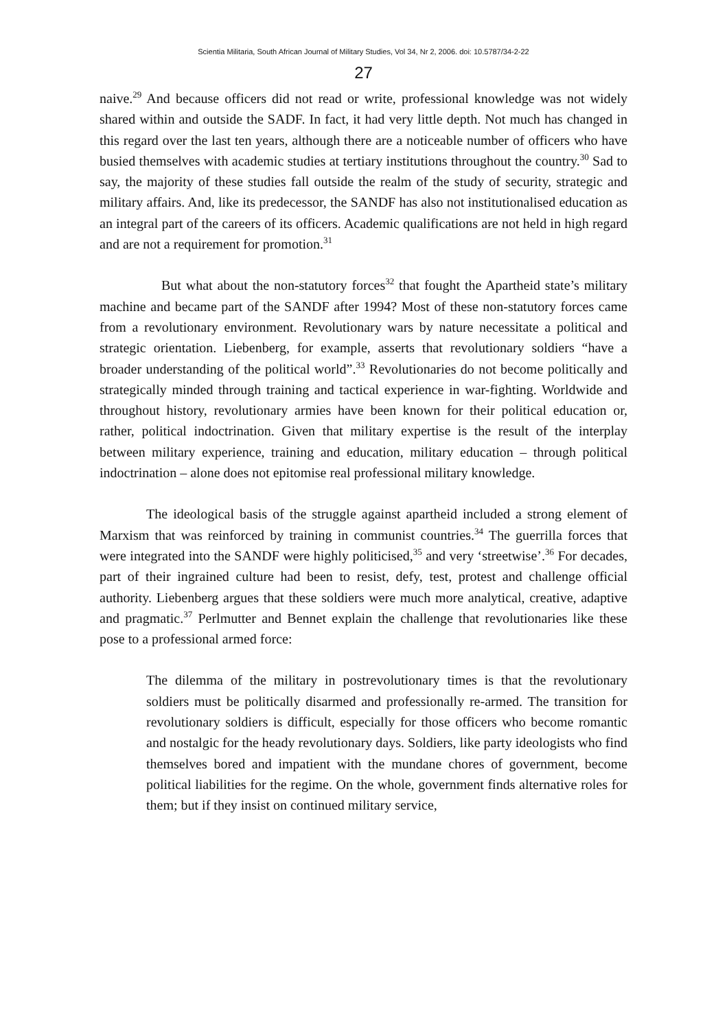Scientia Militaria, South African Journal of Military Studies, Vol 34, Nr 2, 2006. doi: 10.5787/34-2-22
27
naive.<sup>29</sup> And because officers did not read or write, professional knowledge was not widely shared within and outside the SADF. In fact, it had very little depth. Not much has changed in this regard over the last ten years, although there are a noticeable number of officers who have busied themselves with academic studies at tertiary institutions throughout the country.<sup>30</sup> Sad to say, the majority of these studies fall outside the realm of the study of security, strategic and military affairs. And, like its predecessor, the SANDF has also not institutionalised education as an integral part of the careers of its officers. Academic qualifications are not held in high regard and are not a requirement for promotion.<sup>31</sup>
But what about the non-statutory forces<sup>32</sup> that fought the Apartheid state’s military machine and became part of the SANDF after 1994? Most of these non-statutory forces came from a revolutionary environment. Revolutionary wars by nature necessitate a political and strategic orientation. Liebenberg, for example, asserts that revolutionary soldiers “have a broader understanding of the political world”.<sup>33</sup> Revolutionaries do not become politically and strategically minded through training and tactical experience in war-fighting. Worldwide and throughout history, revolutionary armies have been known for their political education or, rather, political indoctrination. Given that military expertise is the result of the interplay between military experience, training and education, military education – through political indoctrination – alone does not epitomise real professional military knowledge.
The ideological basis of the struggle against apartheid included a strong element of Marxism that was reinforced by training in communist countries.<sup>34</sup> The guerrilla forces that were integrated into the SANDF were highly politicised,<sup>35</sup> and very ‘streetwise’.<sup>36</sup> For decades, part of their ingrained culture had been to resist, defy, test, protest and challenge official authority. Liebenberg argues that these soldiers were much more analytical, creative, adaptive and pragmatic.<sup>37</sup> Perlmutter and Bennet explain the challenge that revolutionaries like these pose to a professional armed force:
The dilemma of the military in postrevolutionary times is that the revolutionary soldiers must be politically disarmed and professionally re-armed. The transition for revolutionary soldiers is difficult, especially for those officers who become romantic and nostalgic for the heady revolutionary days. Soldiers, like party ideologists who find themselves bored and impatient with the mundane chores of government, become political liabilities for the regime. On the whole, government finds alternative roles for them; but if they insist on continued military service,